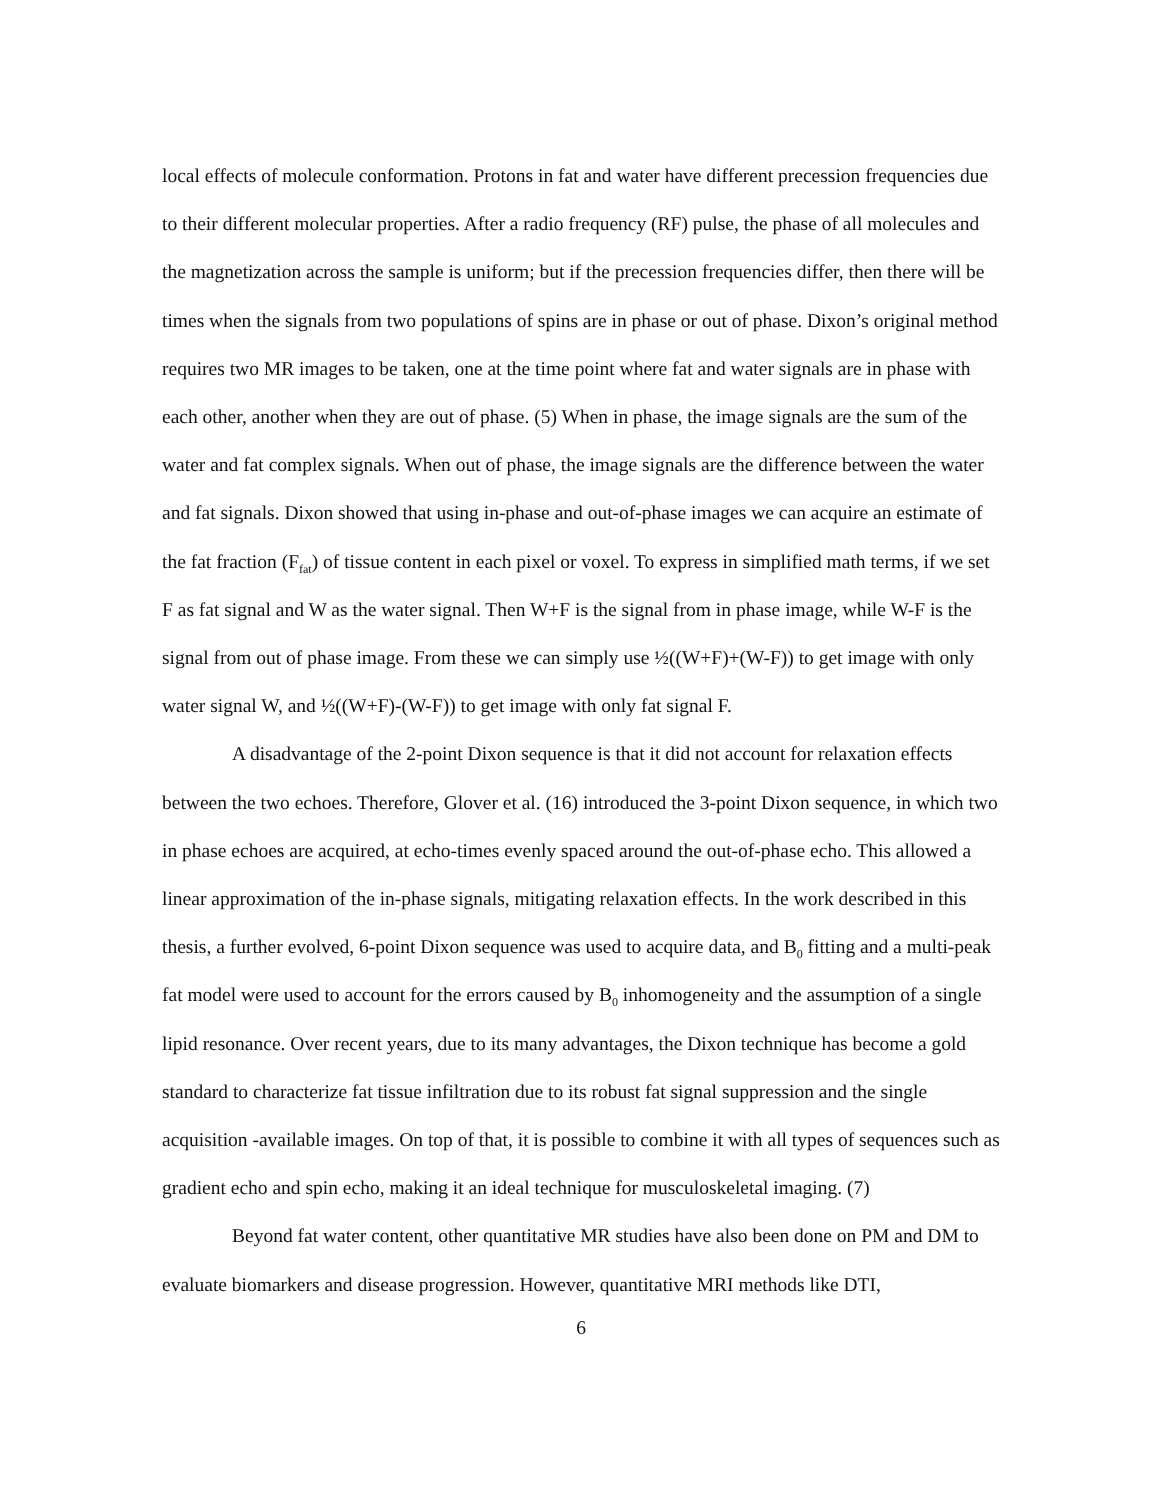local effects of molecule conformation. Protons in fat and water have different precession frequencies due to their different molecular properties. After a radio frequency (RF) pulse, the phase of all molecules and the magnetization across the sample is uniform; but if the precession frequencies differ, then there will be times when the signals from two populations of spins are in phase or out of phase. Dixon’s original method requires two MR images to be taken, one at the time point where fat and water signals are in phase with each other, another when they are out of phase. (5) When in phase, the image signals are the sum of the water and fat complex signals. When out of phase, the image signals are the difference between the water and fat signals. Dixon showed that using in-phase and out-of-phase images we can acquire an estimate of the fat fraction (F<sub>fat</sub>) of tissue content in each pixel or voxel. To express in simplified math terms, if we set F as fat signal and W as the water signal. Then W+F is the signal from in phase image, while W-F is the signal from out of phase image. From these we can simply use ½((W+F)+(W-F)) to get image with only water signal W, and ½((W+F)-(W-F)) to get image with only fat signal F.
A disadvantage of the 2-point Dixon sequence is that it did not account for relaxation effects between the two echoes. Therefore, Glover et al. (16) introduced the 3-point Dixon sequence, in which two in phase echoes are acquired, at echo-times evenly spaced around the out-of-phase echo. This allowed a linear approximation of the in-phase signals, mitigating relaxation effects. In the work described in this thesis, a further evolved, 6-point Dixon sequence was used to acquire data, and B<sub>0</sub> fitting and a multi-peak fat model were used to account for the errors caused by B<sub>0</sub> inhomogeneity and the assumption of a single lipid resonance. Over recent years, due to its many advantages, the Dixon technique has become a gold standard to characterize fat tissue infiltration due to its robust fat signal suppression and the single acquisition -available images. On top of that, it is possible to combine it with all types of sequences such as gradient echo and spin echo, making it an ideal technique for musculoskeletal imaging. (7)
Beyond fat water content, other quantitative MR studies have also been done on PM and DM to evaluate biomarkers and disease progression. However, quantitative MRI methods like DTI,
6